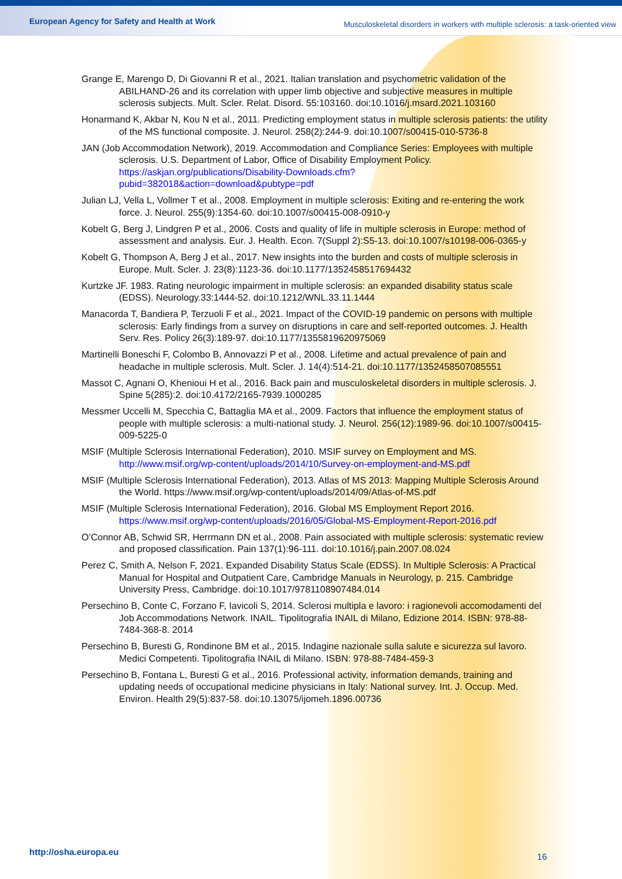European Agency for Safety and Health at Work Musculoskeletal disorders in workers with multiple sclerosis: a task-oriented view
Grange E, Marengo D, Di Giovanni R et al., 2021. Italian translation and psychometric validation of the ABILHAND-26 and its correlation with upper limb objective and subjective measures in multiple sclerosis subjects. Mult. Scler. Relat. Disord. 55:103160. doi:10.1016/j.msard.2021.103160
Honarmand K, Akbar N, Kou N et al., 2011. Predicting employment status in multiple sclerosis patients: the utility of the MS functional composite. J. Neurol. 258(2):244-9. doi:10.1007/s00415-010-5736-8
JAN (Job Accommodation Network), 2019. Accommodation and Compliance Series: Employees with multiple sclerosis. U.S. Department of Labor, Office of Disability Employment Policy. https://askjan.org/publications/Disability-Downloads.cfm?pubid=382018&action=download&pubtype=pdf
Julian LJ, Vella L, Vollmer T et al., 2008. Employment in multiple sclerosis: Exiting and re-entering the work force. J. Neurol. 255(9):1354-60. doi:10.1007/s00415-008-0910-y
Kobelt G, Berg J, Lindgren P et al., 2006. Costs and quality of life in multiple sclerosis in Europe: method of assessment and analysis. Eur. J. Health. Econ. 7(Suppl 2):S5-13. doi:10.1007/s10198-006-0365-y
Kobelt G, Thompson A, Berg J et al., 2017. New insights into the burden and costs of multiple sclerosis in Europe. Mult. Scler. J. 23(8):1123-36. doi:10.1177/1352458517694432
Kurtzke JF. 1983. Rating neurologic impairment in multiple sclerosis: an expanded disability status scale (EDSS). Neurology.33:1444-52. doi:10.1212/WNL.33.11.1444
Manacorda T, Bandiera P, Terzuoli F et al., 2021. Impact of the COVID-19 pandemic on persons with multiple sclerosis: Early findings from a survey on disruptions in care and self-reported outcomes. J. Health Serv. Res. Policy 26(3):189-97. doi:10.1177/1355819620975069
Martinelli Boneschi F, Colombo B, Annovazzi P et al., 2008. Lifetime and actual prevalence of pain and headache in multiple sclerosis. Mult. Scler. J. 14(4):514-21. doi:10.1177/1352458507085551
Massot C, Agnani O, Khenioui H et al., 2016. Back pain and musculoskeletal disorders in multiple sclerosis. J. Spine 5(285):2. doi:10.4172/2165-7939.1000285
Messmer Uccelli M, Specchia C, Battaglia MA et al., 2009. Factors that influence the employment status of people with multiple sclerosis: a multi-national study. J. Neurol. 256(12):1989-96. doi:10.1007/s00415-009-5225-0
MSIF (Multiple Sclerosis International Federation), 2010. MSIF survey on Employment and MS. http://www.msif.org/wp-content/uploads/2014/10/Survey-on-employment-and-MS.pdf
MSIF (Multiple Sclerosis International Federation), 2013. Atlas of MS 2013: Mapping Multiple Sclerosis Around the World. https://www.msif.org/wp-content/uploads/2014/09/Atlas-of-MS.pdf
MSIF (Multiple Sclerosis International Federation), 2016. Global MS Employment Report 2016. https://www.msif.org/wp-content/uploads/2016/05/Global-MS-Employment-Report-2016.pdf
O’Connor AB, Schwid SR, Herrmann DN et al., 2008. Pain associated with multiple sclerosis: systematic review and proposed classification. Pain 137(1):96-111. doi:10.1016/j.pain.2007.08.024
Perez C, Smith A, Nelson F, 2021. Expanded Disability Status Scale (EDSS). In Multiple Sclerosis: A Practical Manual for Hospital and Outpatient Care, Cambridge Manuals in Neurology, p. 215. Cambridge University Press, Cambridge. doi:10.1017/9781108907484.014
Persechino B, Conte C, Forzano F, Iavicoli S, 2014. Sclerosi multipla e lavoro: i ragionevoli accomodamenti del Job Accommodations Network. INAIL. Tipolitografia INAIL di Milano, Edizione 2014. ISBN: 978-88-7484-368-8. 2014
Persechino B, Buresti G, Rondinone BM et al., 2015. Indagine nazionale sulla salute e sicurezza sul lavoro. Medici Competenti. Tipolitografia INAIL di Milano. ISBN: 978-88-7484-459-3
Persechino B, Fontana L, Buresti G et al., 2016. Professional activity, information demands, training and updating needs of occupational medicine physicians in Italy: National survey. Int. J. Occup. Med. Environ. Health 29(5):837-58. doi:10.13075/ijomeh.1896.00736
http://osha.europa.eu 16